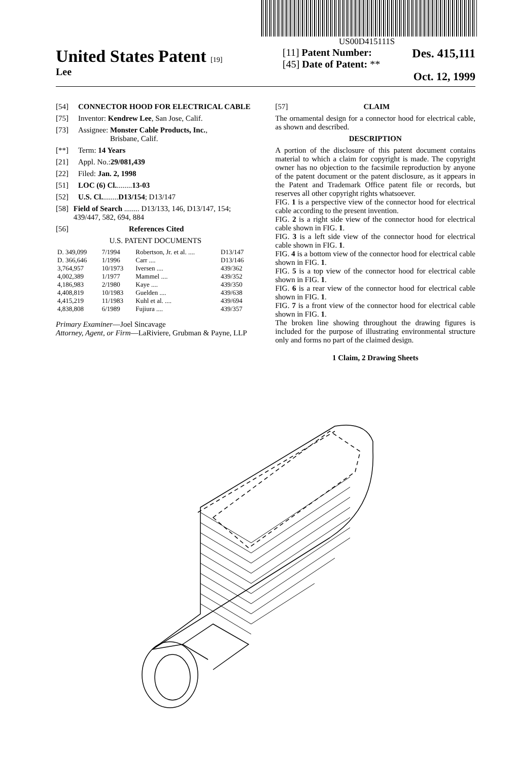US00D415111S
United States Patent [19]
Lee
[11] Patent Number: Des. 415,111
[45] Date of Patent: ** Oct. 12, 1999
[54] CONNECTOR HOOD FOR ELECTRICAL CABLE
[75] Inventor: Kendrew Lee, San Jose, Calif.
[73] Assignee: Monster Cable Products, Inc.,
Brisbane, Calif.
[**] Term: 14 Years
[21] Appl. No.: 29/081,439
[22] Filed: Jan. 2, 1998
[51] LOC (6) Cl. ........ 13-03
[52] U.S. Cl. ........ D13/154; D13/147
[58] Field of Search ........ D13/133, 146, D13/147, 154; 439/447, 582, 694, 884
[56] References Cited
U.S. PATENT DOCUMENTS
| D. 349,099 | 7/1994 | Robertson, Jr. et al. .... | D13/147 |
| D. 366,646 | 1/1996 | Carr .... | D13/146 |
| 3,764,957 | 10/1973 | Iversen .... | 439/362 |
| 4,002,389 | 1/1977 | Mammel .... | 439/352 |
| 4,186,983 | 2/1980 | Kaye .... | 439/350 |
| 4,408,819 | 10/1983 | Guelden .... | 439/638 |
| 4,415,219 | 11/1983 | Kuhl et al. .... | 439/694 |
| 4,838,808 | 6/1989 | Fujiura .... | 439/357 |
Primary Examiner—Joel Sincavage
Attorney, Agent, or Firm—LaRiviere, Grubman & Payne, LLP
[57] CLAIM
The ornamental design for a connector hood for electrical cable, as shown and described.
DESCRIPTION
A portion of the disclosure of this patent document contains material to which a claim for copyright is made. The copyright owner has no objection to the facsimile reproduction by anyone of the patent document or the patent disclosure, as it appears in the Patent and Trademark Office patent file or records, but reserves all other copyright rights whatsoever.
FIG. 1 is a perspective view of the connector hood for electrical cable according to the present invention.
FIG. 2 is a right side view of the connector hood for electrical cable shown in FIG. 1.
FIG. 3 is a left side view of the connector hood for electrical cable shown in FIG. 1.
FIG. 4 is a bottom view of the connector hood for electrical cable shown in FIG. 1.
FIG. 5 is a top view of the connector hood for electrical cable shown in FIG. 1.
FIG. 6 is a rear view of the connector hood for electrical cable shown in FIG. 1.
FIG. 7 is a front view of the connector hood for electrical cable shown in FIG. 1.
The broken line showing throughout the drawing figures is included for the purpose of illustrating environmental structure only and forms no part of the claimed design.
1 Claim, 2 Drawing Sheets